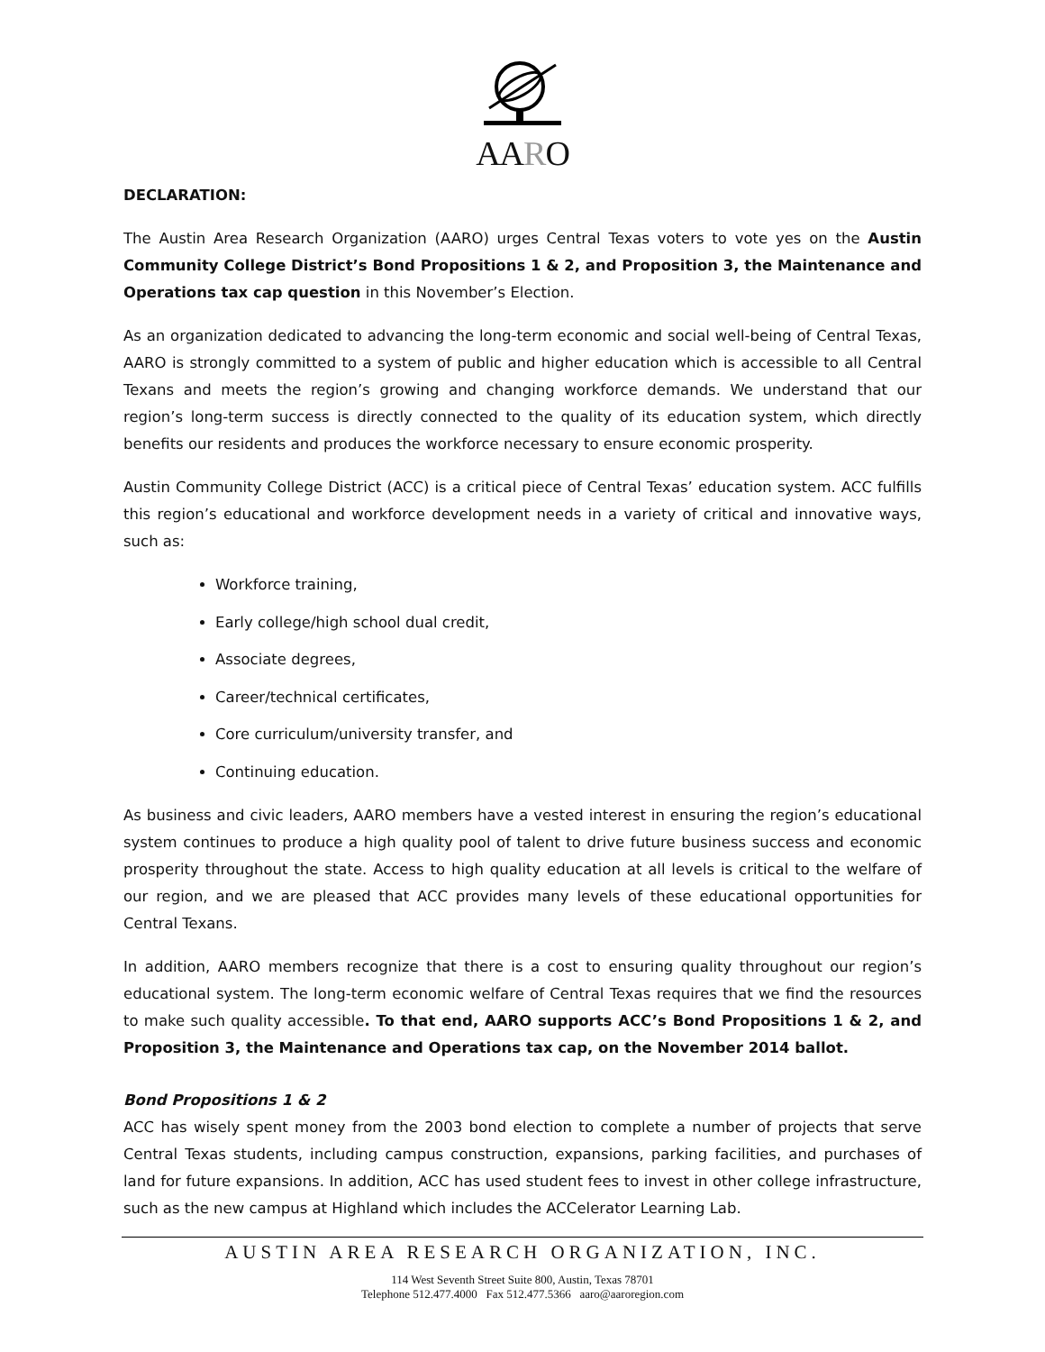AARO
DECLARATION:
The Austin Area Research Organization (AARO) urges Central Texas voters to vote yes on the Austin Community College District’s Bond Propositions 1 & 2, and Proposition 3, the Maintenance and Operations tax cap question in this November’s Election.
As an organization dedicated to advancing the long-term economic and social well-being of Central Texas, AARO is strongly committed to a system of public and higher education which is accessible to all Central Texans and meets the region’s growing and changing workforce demands. We understand that our region’s long-term success is directly connected to the quality of its education system, which directly benefits our residents and produces the workforce necessary to ensure economic prosperity.
Austin Community College District (ACC) is a critical piece of Central Texas’ education system. ACC fulfills this region’s educational and workforce development needs in a variety of critical and innovative ways, such as:
Workforce training,
Early college/high school dual credit,
Associate degrees,
Career/technical certificates,
Core curriculum/university transfer, and
Continuing education.
As business and civic leaders, AARO members have a vested interest in ensuring the region’s educational system continues to produce a high quality pool of talent to drive future business success and economic prosperity throughout the state. Access to high quality education at all levels is critical to the welfare of our region, and we are pleased that ACC provides many levels of these educational opportunities for Central Texans.
In addition, AARO members recognize that there is a cost to ensuring quality throughout our region’s educational system. The long-term economic welfare of Central Texas requires that we find the resources to make such quality accessible. To that end, AARO supports ACC’s Bond Propositions 1 & 2, and Proposition 3, the Maintenance and Operations tax cap, on the November 2014 ballot.
Bond Propositions 1 & 2
ACC has wisely spent money from the 2003 bond election to complete a number of projects that serve Central Texas students, including campus construction, expansions, parking facilities, and purchases of land for future expansions. In addition, ACC has used student fees to invest in other college infrastructure, such as the new campus at Highland which includes the ACCelerator Learning Lab.
AUSTIN AREA RESEARCH ORGANIZATION, INC.
114 West Seventh Street Suite 800, Austin, Texas 78701
Telephone 512.477.4000 Fax 512.477.5366 aaro@aaroregion.com